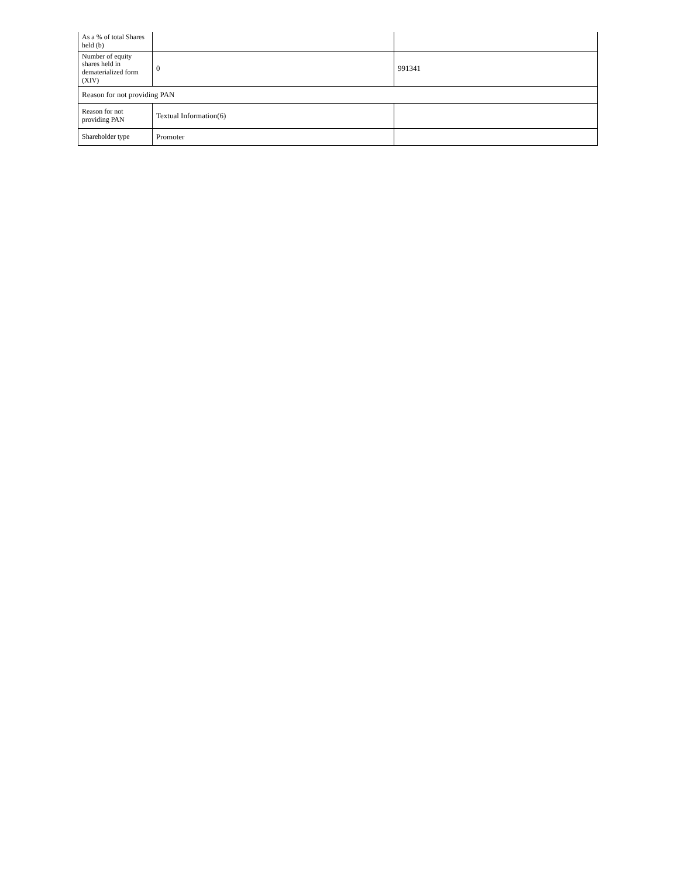| As a % of total Shares held (b) | | |
| Number of equity shares held in dematerialized form (XIV) | 0 | 991341 |
| Reason for not providing PAN | | |
| Reason for not providing PAN | Textual Information(6) | |
| Shareholder type | Promoter | |